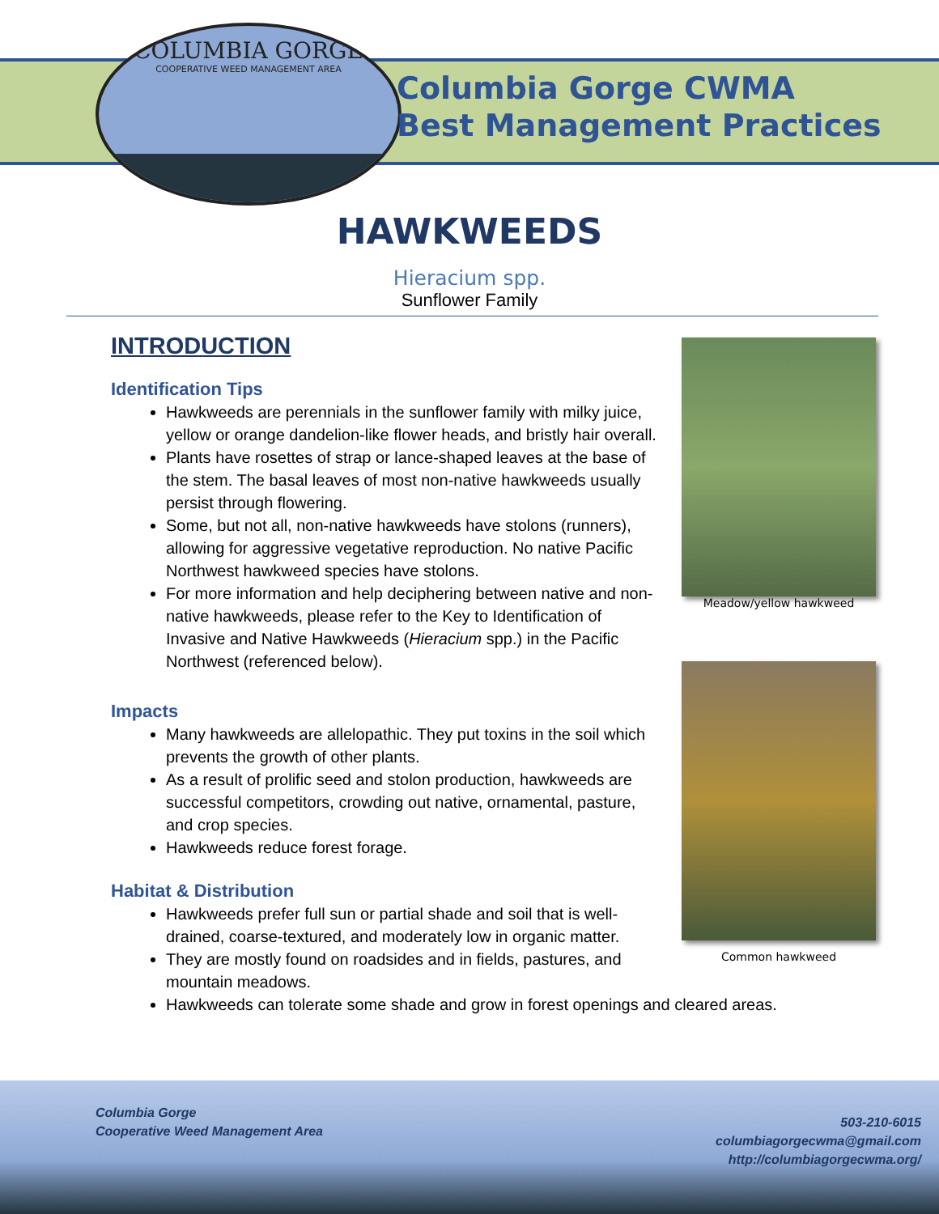COLUMBIA GORGE
COOPERATIVE WEED MANAGEMENT AREA
Columbia Gorge CWMA
Best Management Practices
HAWKWEEDS
Hieracium spp.
Sunflower Family
INTRODUCTION
Identification Tips
Hawkweeds are perennials in the sunflower family with milky juice, yellow or orange dandelion-like flower heads, and bristly hair overall.
Plants have rosettes of strap or lance-shaped leaves at the base of the stem. The basal leaves of most non-native hawkweeds usually persist through flowering.
Some, but not all, non-native hawkweeds have stolons (runners), allowing for aggressive vegetative reproduction. No native Pacific Northwest hawkweed species have stolons.
For more information and help deciphering between native and non-native hawkweeds, please refer to the Key to Identification of Invasive and Native Hawkweeds (Hieracium spp.) in the Pacific Northwest (referenced below).
Impacts
Many hawkweeds are allelopathic. They put toxins in the soil which prevents the growth of other plants.
As a result of prolific seed and stolon production, hawkweeds are successful competitors, crowding out native, ornamental, pasture, and crop species.
Hawkweeds reduce forest forage.
Habitat & Distribution
Hawkweeds prefer full sun or partial shade and soil that is well-drained, coarse-textured, and moderately low in organic matter.
They are mostly found on roadsides and in fields, pastures, and mountain meadows.
Hawkweeds can tolerate some shade and grow in forest openings and cleared areas.
Meadow/yellow hawkweed
Common hawkweed
Columbia Gorge
Cooperative Weed Management Area
503-210-6015
columbiagorgecwma@gmail.com
http://columbiagorgecwma.org/